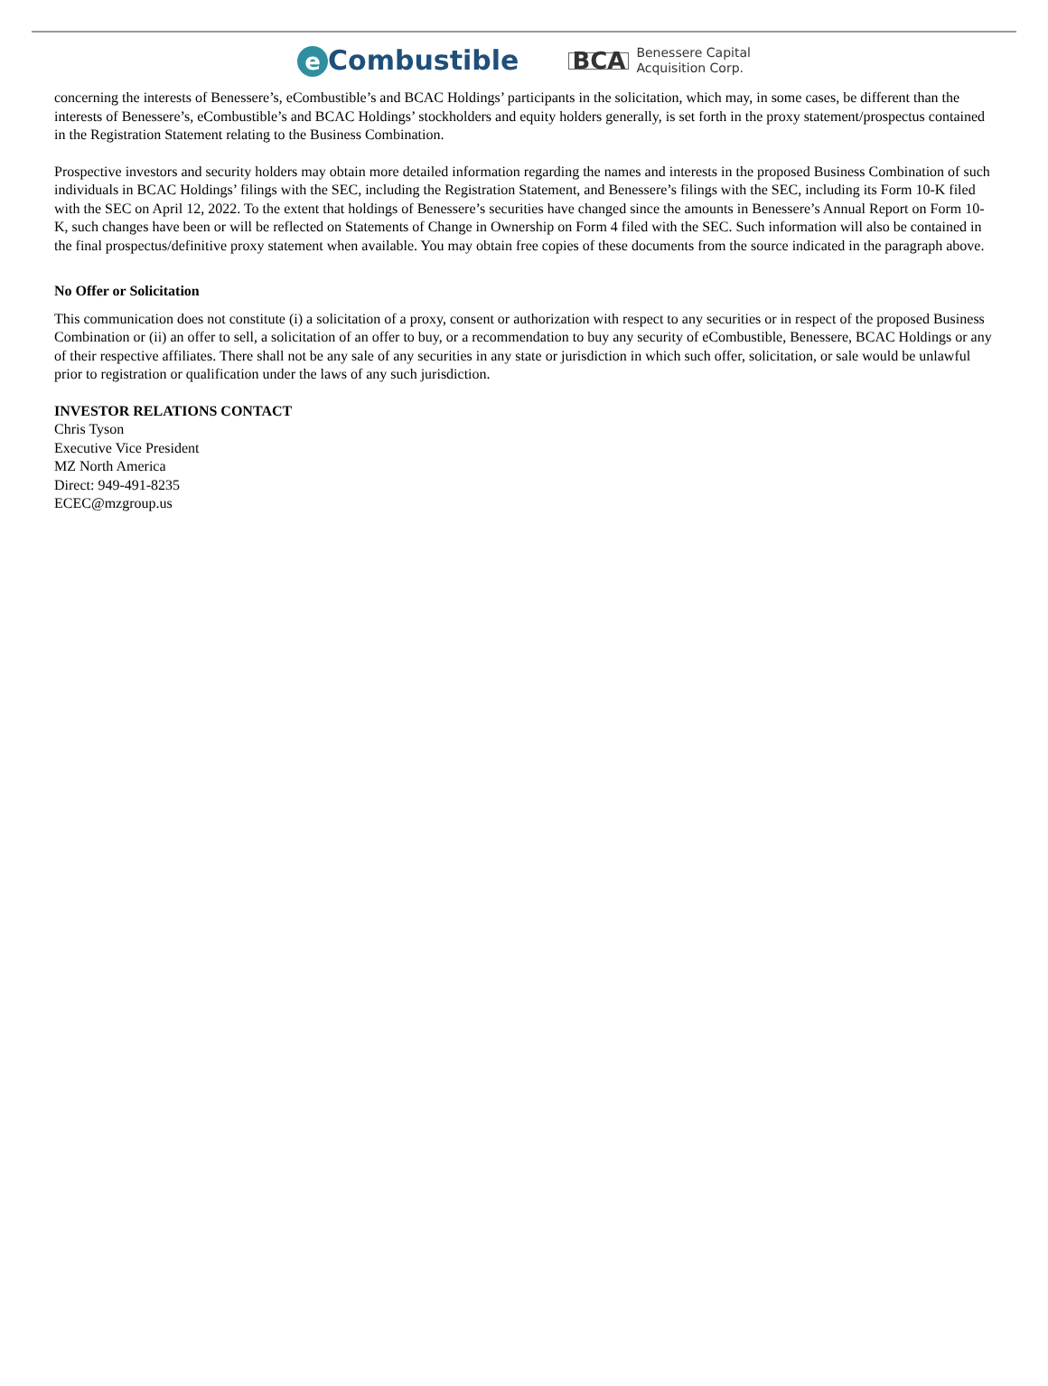e Combustible
BCA
Benessere Capital
Acquisition Corp.
concerning the interests of Benessere’s, eCombustible’s and BCAC Holdings’ participants in the solicitation, which may, in some cases, be different than the interests of Benessere’s, eCombustible’s and BCAC Holdings’ stockholders and equity holders generally, is set forth in the proxy statement/prospectus contained in the Registration Statement relating to the Business Combination.
Prospective investors and security holders may obtain more detailed information regarding the names and interests in the proposed Business Combination of such individuals in BCAC Holdings’ filings with the SEC, including the Registration Statement, and Benessere’s filings with the SEC, including its Form 10-K filed with the SEC on April 12, 2022. To the extent that holdings of Benessere’s securities have changed since the amounts in Benessere’s Annual Report on Form 10-K, such changes have been or will be reflected on Statements of Change in Ownership on Form 4 filed with the SEC. Such information will also be contained in the final prospectus/definitive proxy statement when available. You may obtain free copies of these documents from the source indicated in the paragraph above.
No Offer or Solicitation
This communication does not constitute (i) a solicitation of a proxy, consent or authorization with respect to any securities or in respect of the proposed Business Combination or (ii) an offer to sell, a solicitation of an offer to buy, or a recommendation to buy any security of eCombustible, Benessere, BCAC Holdings or any of their respective affiliates. There shall not be any sale of any securities in any state or jurisdiction in which such offer, solicitation, or sale would be unlawful prior to registration or qualification under the laws of any such jurisdiction.
INVESTOR RELATIONS CONTACT
Chris Tyson
Executive Vice President
MZ North America
Direct: 949-491-8235
ECEC@mzgroup.us